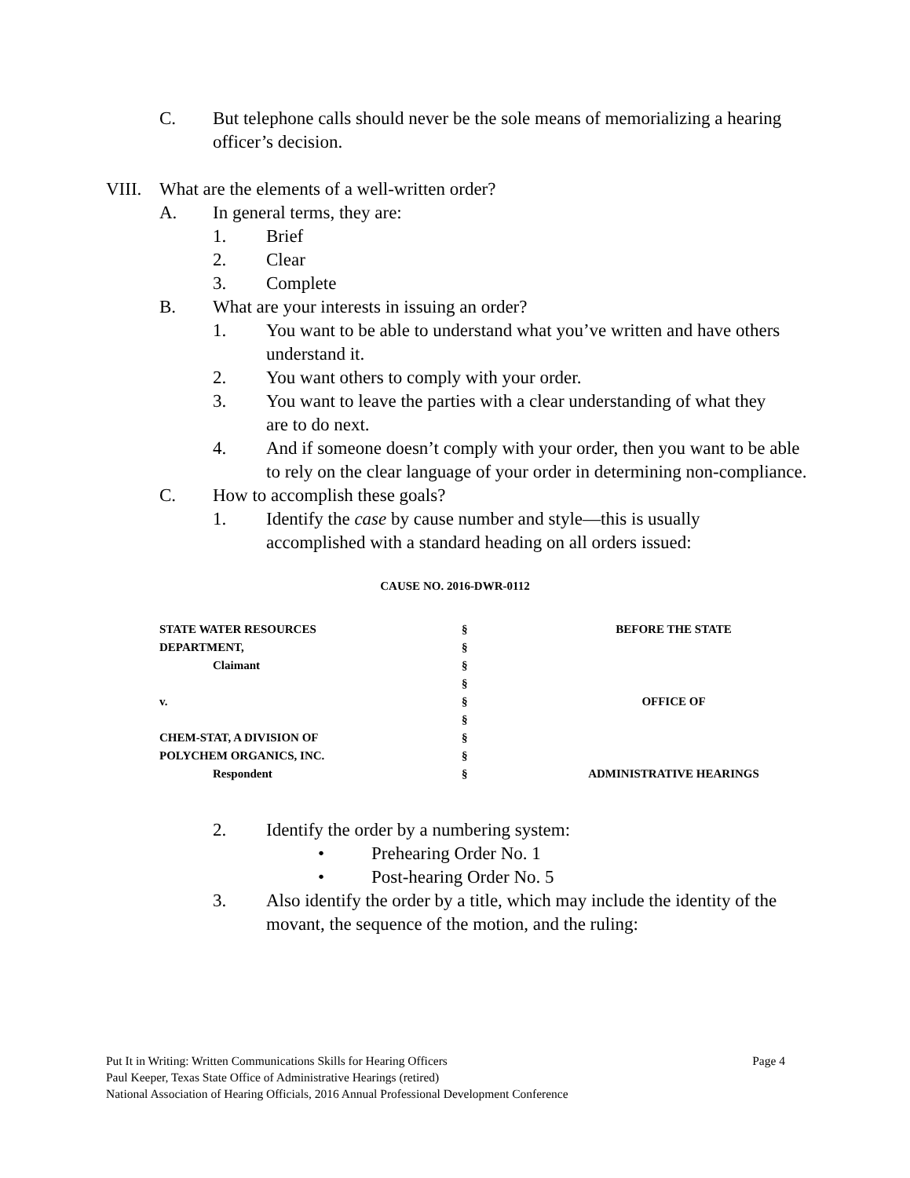C. But telephone calls should never be the sole means of memorializing a hearing officer’s decision.
VIII. What are the elements of a well-written order?
A. In general terms, they are:
1. Brief
2. Clear
3. Complete
B. What are your interests in issuing an order?
1. You want to be able to understand what you’ve written and have others understand it.
2. You want others to comply with your order.
3. You want to leave the parties with a clear understanding of what they are to do next.
4. And if someone doesn’t comply with your order, then you want to be able to rely on the clear language of your order in determining non-compliance.
C. How to accomplish these goals?
1. Identify the case by cause number and style—this is usually accomplished with a standard heading on all orders issued:
CAUSE NO. 2016-DWR-0112
| STATE WATER RESOURCES | § | BEFORE THE STATE |
| DEPARTMENT, | § | |
| Claimant | § | |
| | § | |
| v. | § | OFFICE OF |
| | § | |
| CHEM-STAT, A DIVISION OF | § | |
| POLYCHEM ORGANICS, INC. | § | |
| Respondent | § | ADMINISTRATIVE HEARINGS |
2. Identify the order by a numbering system:
• Prehearing Order No. 1
• Post-hearing Order No. 5
3. Also identify the order by a title, which may include the identity of the movant, the sequence of the motion, and the ruling:
Put It in Writing: Written Communications Skills for Hearing Officers Page 4
Paul Keeper, Texas State Office of Administrative Hearings (retired)
National Association of Hearing Officials, 2016 Annual Professional Development Conference